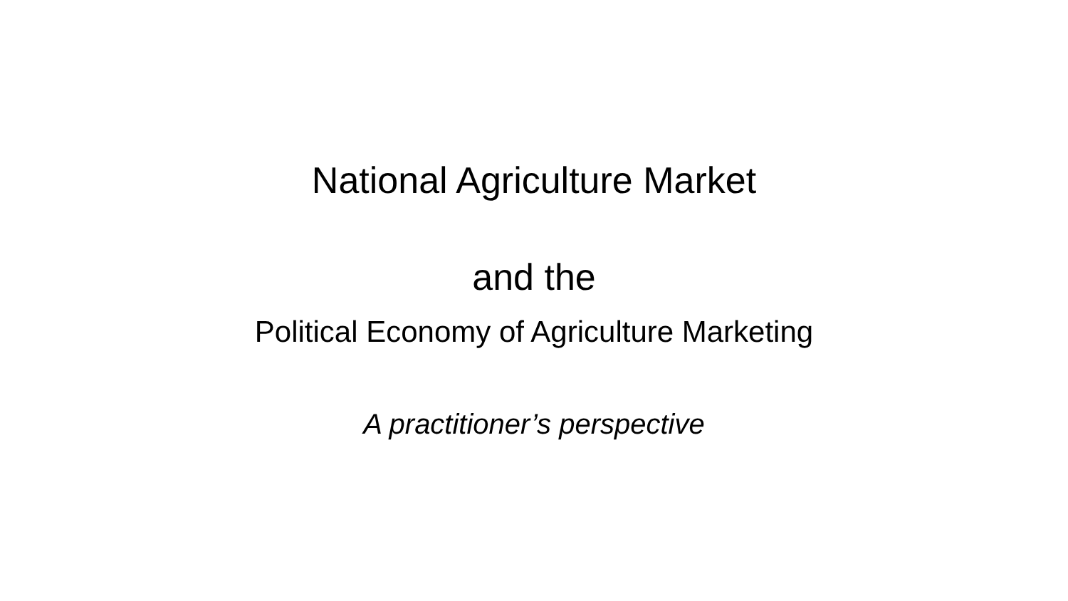National Agriculture Market
and the
Political Economy of Agriculture Marketing
A practitioner’s perspective